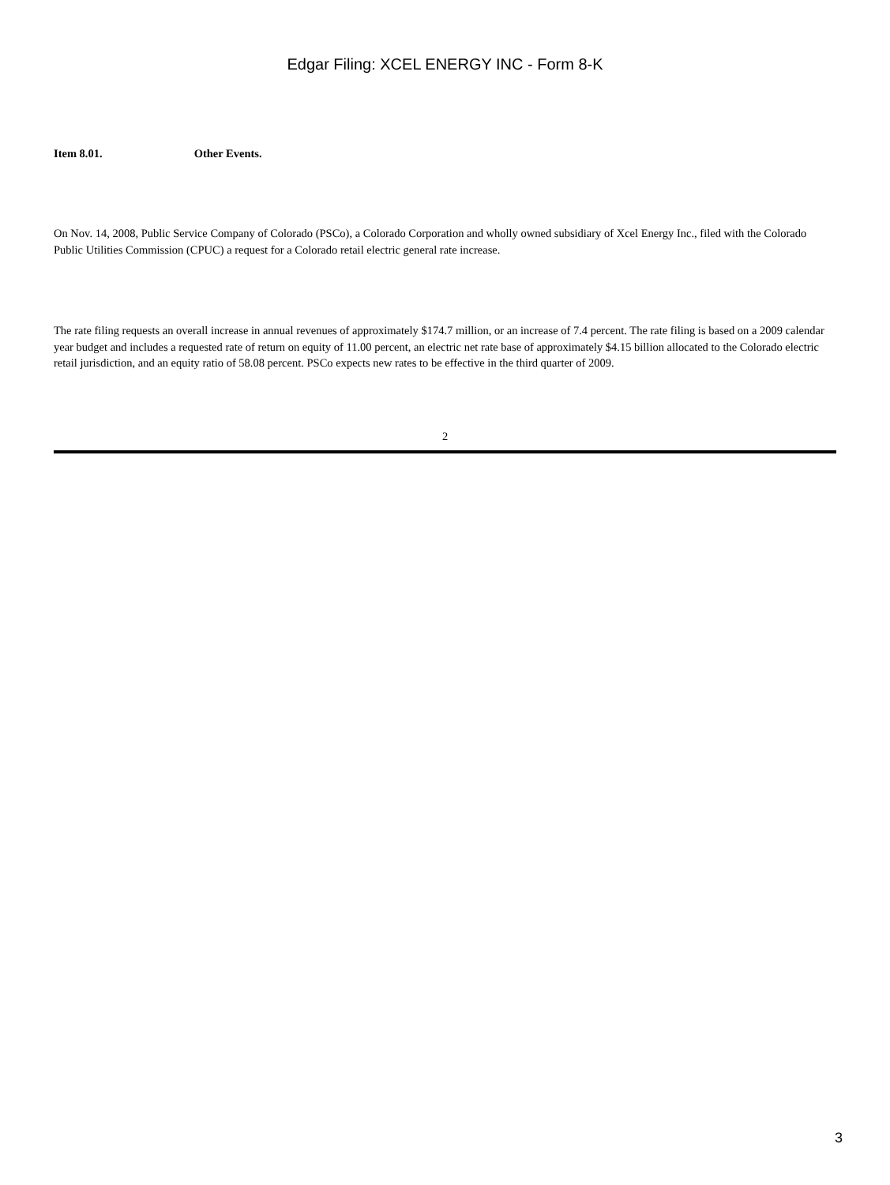Edgar Filing: XCEL ENERGY INC - Form 8-K
Item 8.01. Other Events.
On Nov. 14, 2008, Public Service Company of Colorado (PSCo), a Colorado Corporation and wholly owned subsidiary of Xcel Energy Inc., filed with the Colorado Public Utilities Commission (CPUC) a request for a Colorado retail electric general rate increase.
The rate filing requests an overall increase in annual revenues of approximately $174.7 million, or an increase of 7.4 percent. The rate filing is based on a 2009 calendar year budget and includes a requested rate of return on equity of 11.00 percent, an electric net rate base of approximately $4.15 billion allocated to the Colorado electric retail jurisdiction, and an equity ratio of 58.08 percent. PSCo expects new rates to be effective in the third quarter of 2009.
2
3